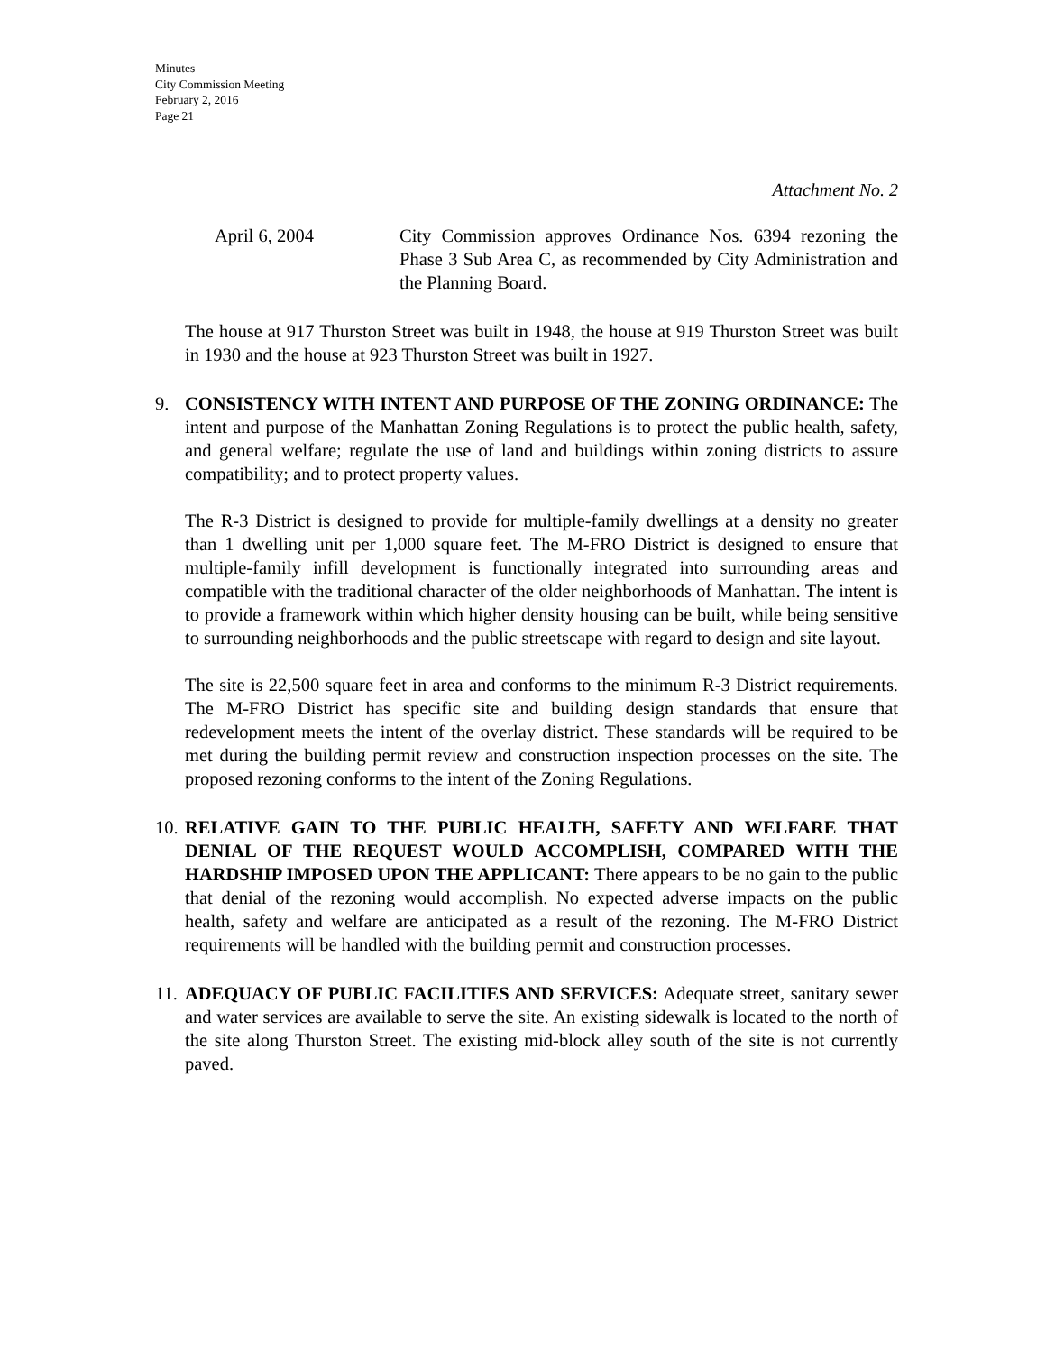Minutes
City Commission Meeting
February 2, 2016
Page 21
Attachment No. 2
April 6, 2004 City Commission approves Ordinance Nos. 6394 rezoning the Phase 3 Sub Area C, as recommended by City Administration and the Planning Board.
The house at 917 Thurston Street was built in 1948, the house at 919 Thurston Street was built in 1930 and the house at 923 Thurston Street was built in 1927.
9. CONSISTENCY WITH INTENT AND PURPOSE OF THE ZONING ORDINANCE: The intent and purpose of the Manhattan Zoning Regulations is to protect the public health, safety, and general welfare; regulate the use of land and buildings within zoning districts to assure compatibility; and to protect property values.
The R-3 District is designed to provide for multiple-family dwellings at a density no greater than 1 dwelling unit per 1,000 square feet. The M-FRO District is designed to ensure that multiple-family infill development is functionally integrated into surrounding areas and compatible with the traditional character of the older neighborhoods of Manhattan. The intent is to provide a framework within which higher density housing can be built, while being sensitive to surrounding neighborhoods and the public streetscape with regard to design and site layout.
The site is 22,500 square feet in area and conforms to the minimum R-3 District requirements. The M-FRO District has specific site and building design standards that ensure that redevelopment meets the intent of the overlay district. These standards will be required to be met during the building permit review and construction inspection processes on the site. The proposed rezoning conforms to the intent of the Zoning Regulations.
10.
RELATIVE GAIN TO THE PUBLIC HEALTH, SAFETY AND WELFARE THAT DENIAL OF THE REQUEST WOULD ACCOMPLISH, COMPARED WITH THE HARDSHIP IMPOSED UPON THE APPLICANT: There appears to be no gain to the public that denial of the rezoning would accomplish. No expected adverse impacts on the public health, safety and welfare are anticipated as a result of the rezoning. The M-FRO District requirements will be handled with the building permit and construction processes.
11.
ADEQUACY OF PUBLIC FACILITIES AND SERVICES: Adequate street, sanitary sewer and water services are available to serve the site. An existing sidewalk is located to the north of the site along Thurston Street. The existing mid-block alley south of the site is not currently paved.